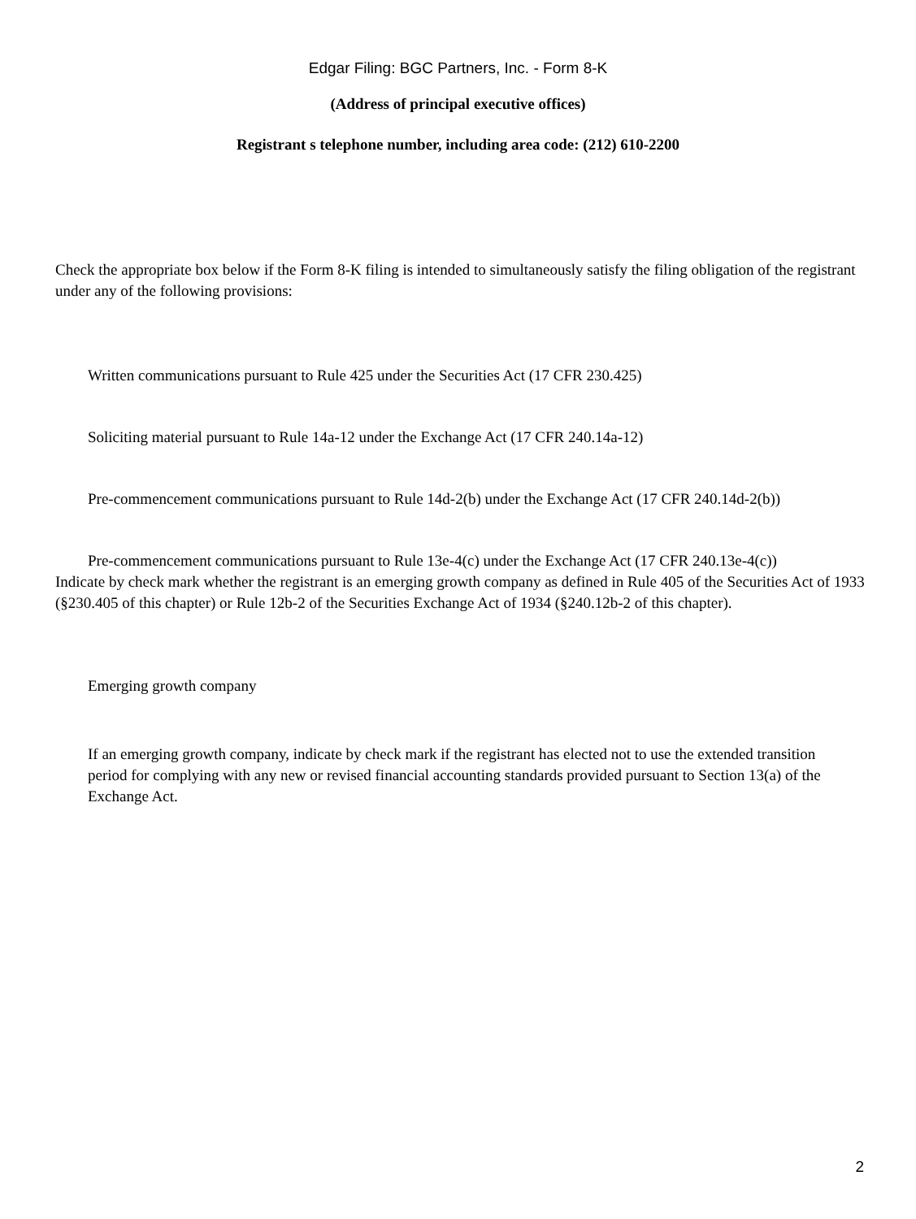Edgar Filing: BGC Partners, Inc. - Form 8-K
(Address of principal executive offices)
Registrant s telephone number, including area code: (212) 610-2200
Check the appropriate box below if the Form 8-K filing is intended to simultaneously satisfy the filing obligation of the registrant under any of the following provisions:
Written communications pursuant to Rule 425 under the Securities Act (17 CFR 230.425)
Soliciting material pursuant to Rule 14a-12 under the Exchange Act (17 CFR 240.14a-12)
Pre-commencement communications pursuant to Rule 14d-2(b) under the Exchange Act (17 CFR 240.14d-2(b))
Pre-commencement communications pursuant to Rule 13e-4(c) under the Exchange Act (17 CFR 240.13e-4(c))
Indicate by check mark whether the registrant is an emerging growth company as defined in Rule 405 of the Securities Act of 1933 (§230.405 of this chapter) or Rule 12b-2 of the Securities Exchange Act of 1934 (§240.12b-2 of this chapter).
Emerging growth company
If an emerging growth company, indicate by check mark if the registrant has elected not to use the extended transition period for complying with any new or revised financial accounting standards provided pursuant to Section 13(a) of the Exchange Act.
2